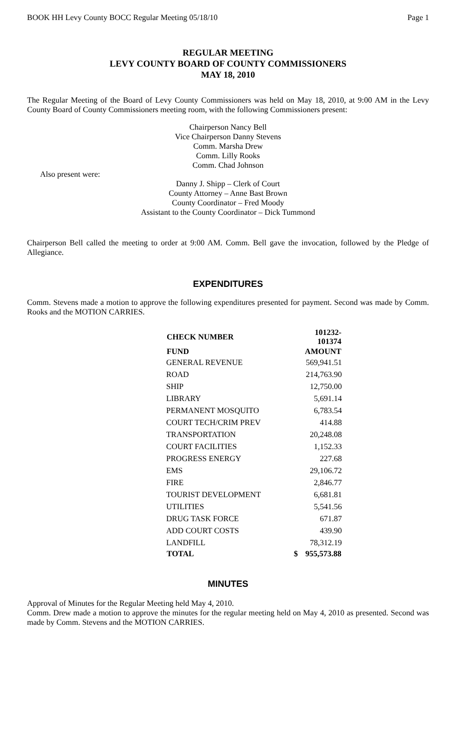BOOK HH Levy County BOCC Regular Meeting 05/18/10 Page 1
REGULAR MEETING
LEVY COUNTY BOARD OF COUNTY COMMISSIONERS
MAY 18, 2010
The Regular Meeting of the Board of Levy County Commissioners was held on May 18, 2010, at 9:00 AM in the Levy County Board of County Commissioners meeting room, with the following Commissioners present:
Chairperson Nancy Bell
Vice Chairperson Danny Stevens
Comm. Marsha Drew
Comm. Lilly Rooks
Comm. Chad Johnson
Also present were:
Danny J. Shipp – Clerk of Court
County Attorney – Anne Bast Brown
County Coordinator – Fred Moody
Assistant to the County Coordinator – Dick Tummond
Chairperson Bell called the meeting to order at 9:00 AM. Comm. Bell gave the invocation, followed by the Pledge of Allegiance.
EXPENDITURES
Comm. Stevens made a motion to approve the following expenditures presented for payment. Second was made by Comm. Rooks and the MOTION CARRIES.
| CHECK NUMBER | | 101232-101374 |
| --- | --- | --- |
| FUND | | AMOUNT |
| GENERAL REVENUE | | 569,941.51 |
| ROAD | | 214,763.90 |
| SHIP | | 12,750.00 |
| LIBRARY | | 5,691.14 |
| PERMANENT MOSQUITO | | 6,783.54 |
| COURT TECH/CRIM PREV | | 414.88 |
| TRANSPORTATION | | 20,248.08 |
| COURT FACILITIES | | 1,152.33 |
| PROGRESS ENERGY | | 227.68 |
| EMS | | 29,106.72 |
| FIRE | | 2,846.77 |
| TOURIST DEVELOPMENT | | 6,681.81 |
| UTILITIES | | 5,541.56 |
| DRUG TASK FORCE | | 671.87 |
| ADD COURT COSTS | | 439.90 |
| LANDFILL | | 78,312.19 |
| TOTAL | $ | 955,573.88 |
MINUTES
Approval of Minutes for the Regular Meeting held May 4, 2010.
Comm. Drew made a motion to approve the minutes for the regular meeting held on May 4, 2010 as presented. Second was made by Comm. Stevens and the MOTION CARRIES.